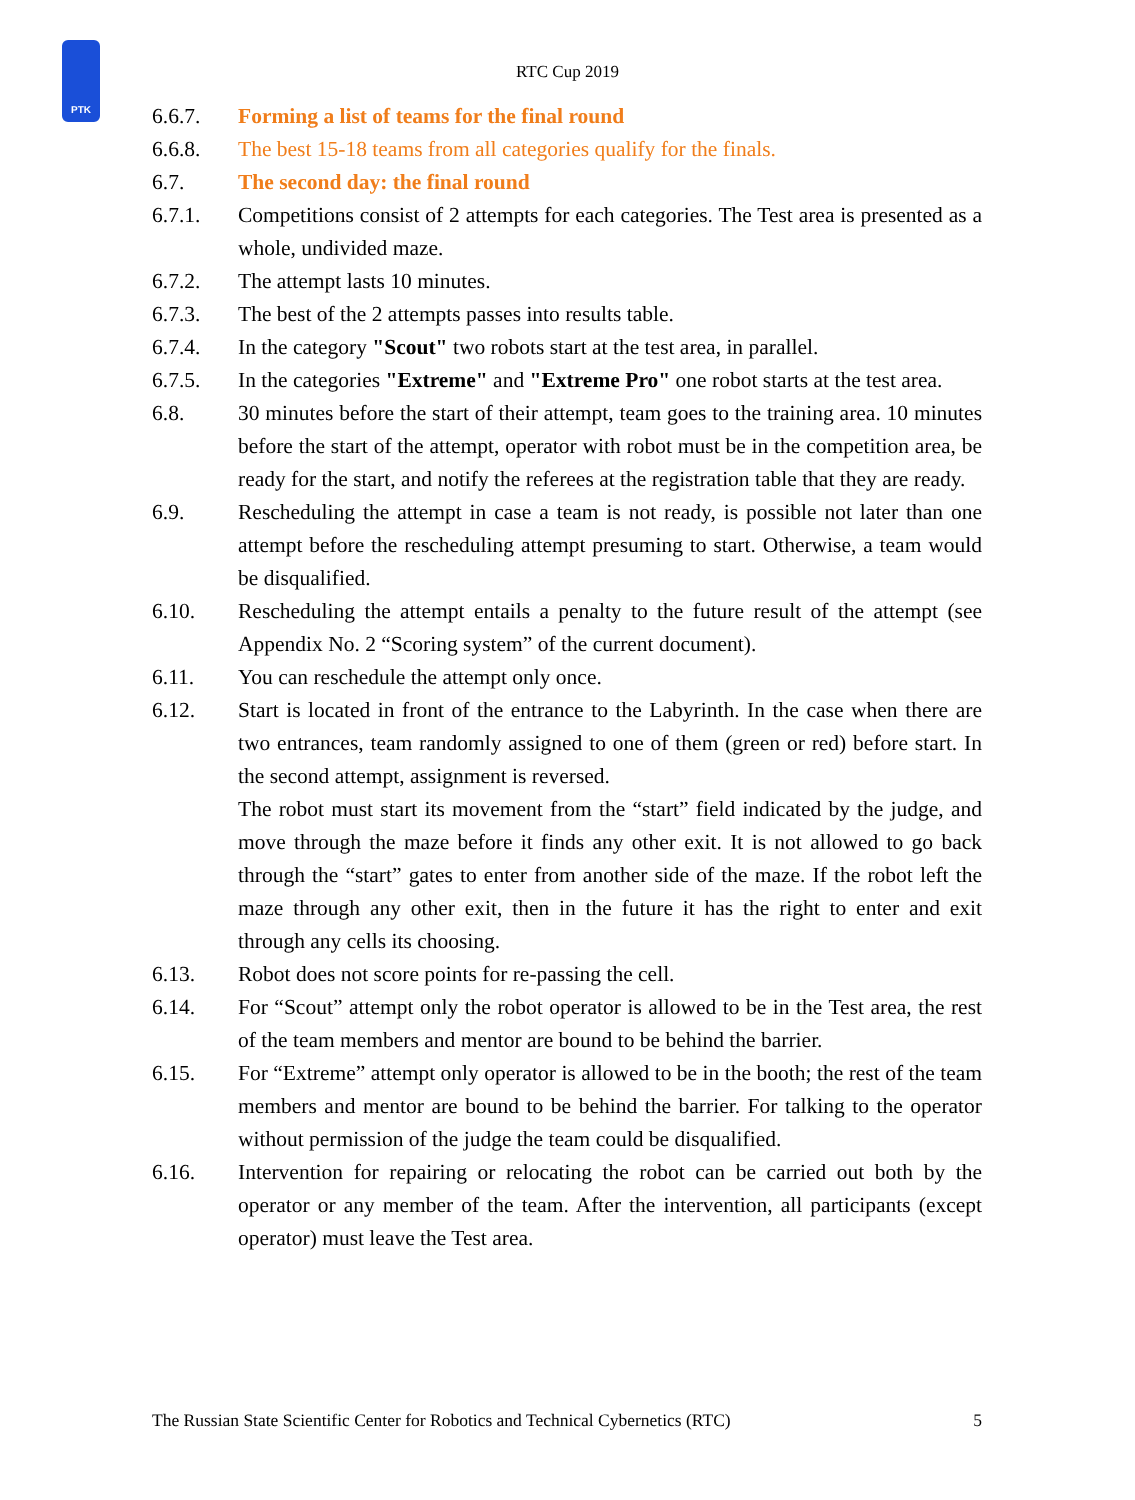PTK
RTC Cup 2019
6.6.7. Forming a list of teams for the final round
6.6.8. The best 15-18 teams from all categories qualify for the finals.
6.7. The second day: the final round
6.7.1. Competitions consist of 2 attempts for each categories. The Test area is presented as a whole, undivided maze.
6.7.2. The attempt lasts 10 minutes.
6.7.3. The best of the 2 attempts passes into results table.
6.7.4. In the category "Scout" two robots start at the test area, in parallel.
6.7.5. In the categories "Extreme" and "Extreme Pro" one robot starts at the test area.
6.8. 30 minutes before the start of their attempt, team goes to the training area. 10 minutes before the start of the attempt, operator with robot must be in the competition area, be ready for the start, and notify the referees at the registration table that they are ready.
6.9. Rescheduling the attempt in case a team is not ready, is possible not later than one attempt before the rescheduling attempt presuming to start. Otherwise, a team would be disqualified.
6.10. Rescheduling the attempt entails a penalty to the future result of the attempt (see Appendix No. 2 “Scoring system” of the current document).
6.11. You can reschedule the attempt only once.
6.12. Start is located in front of the entrance to the Labyrinth. In the case when there are two entrances, team randomly assigned to one of them (green or red) before start. In the second attempt, assignment is reversed.
The robot must start its movement from the “start” field indicated by the judge, and move through the maze before it finds any other exit. It is not allowed to go back through the “start” gates to enter from another side of the maze. If the robot left the maze through any other exit, then in the future it has the right to enter and exit through any cells its choosing.
6.13. Robot does not score points for re-passing the cell.
6.14. For “Scout” attempt only the robot operator is allowed to be in the Test area, the rest of the team members and mentor are bound to be behind the barrier.
6.15. For “Extreme” attempt only operator is allowed to be in the booth; the rest of the team members and mentor are bound to be behind the barrier. For talking to the operator without permission of the judge the team could be disqualified.
6.16. Intervention for repairing or relocating the robot can be carried out both by the operator or any member of the team. After the intervention, all participants (except operator) must leave the Test area.
The Russian State Scientific Center for Robotics and Technical Cybernetics (RTC) 5